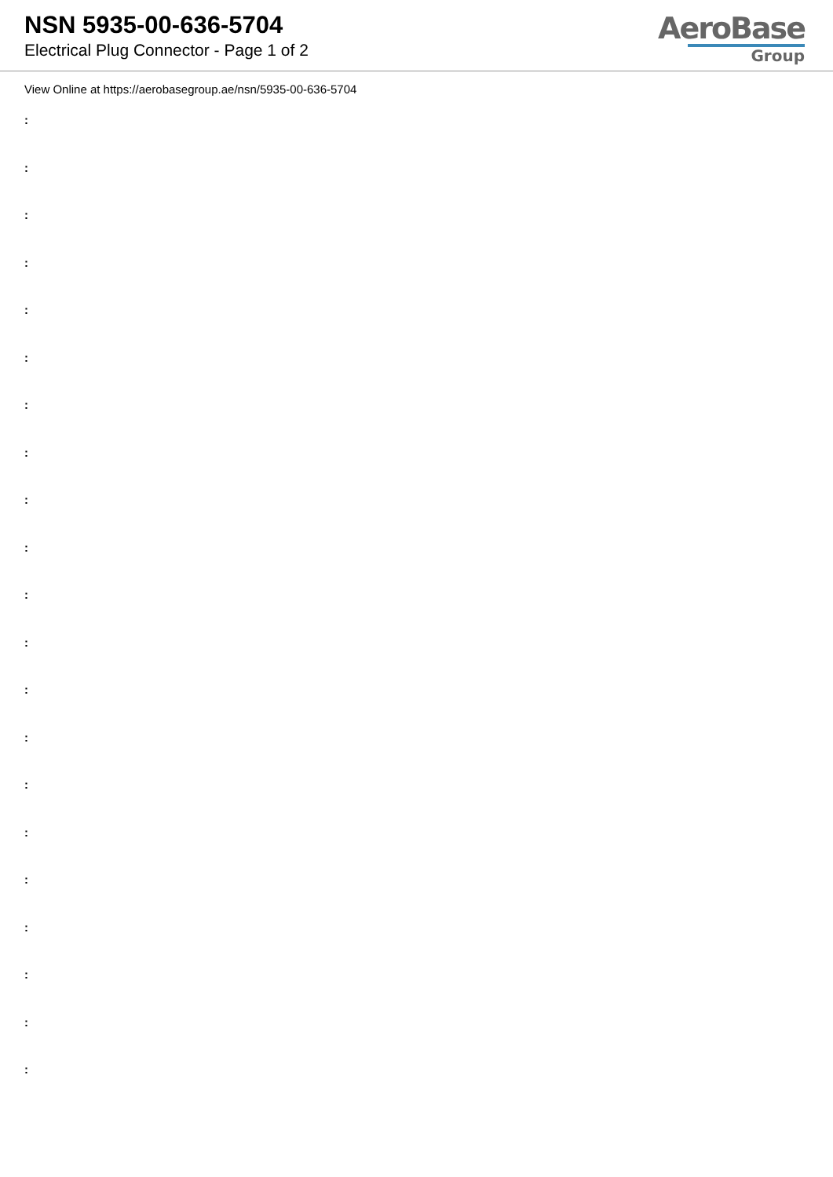NSN 5935-00-636-5704
Electrical Plug Connector - Page 1 of 2
AeroBase
Group
View Online at https://aerobasegroup.ae/nsn/5935-00-636-5704
:
:
:
:
:
:
:
:
:
:
:
:
:
:
:
:
:
:
:
:
: